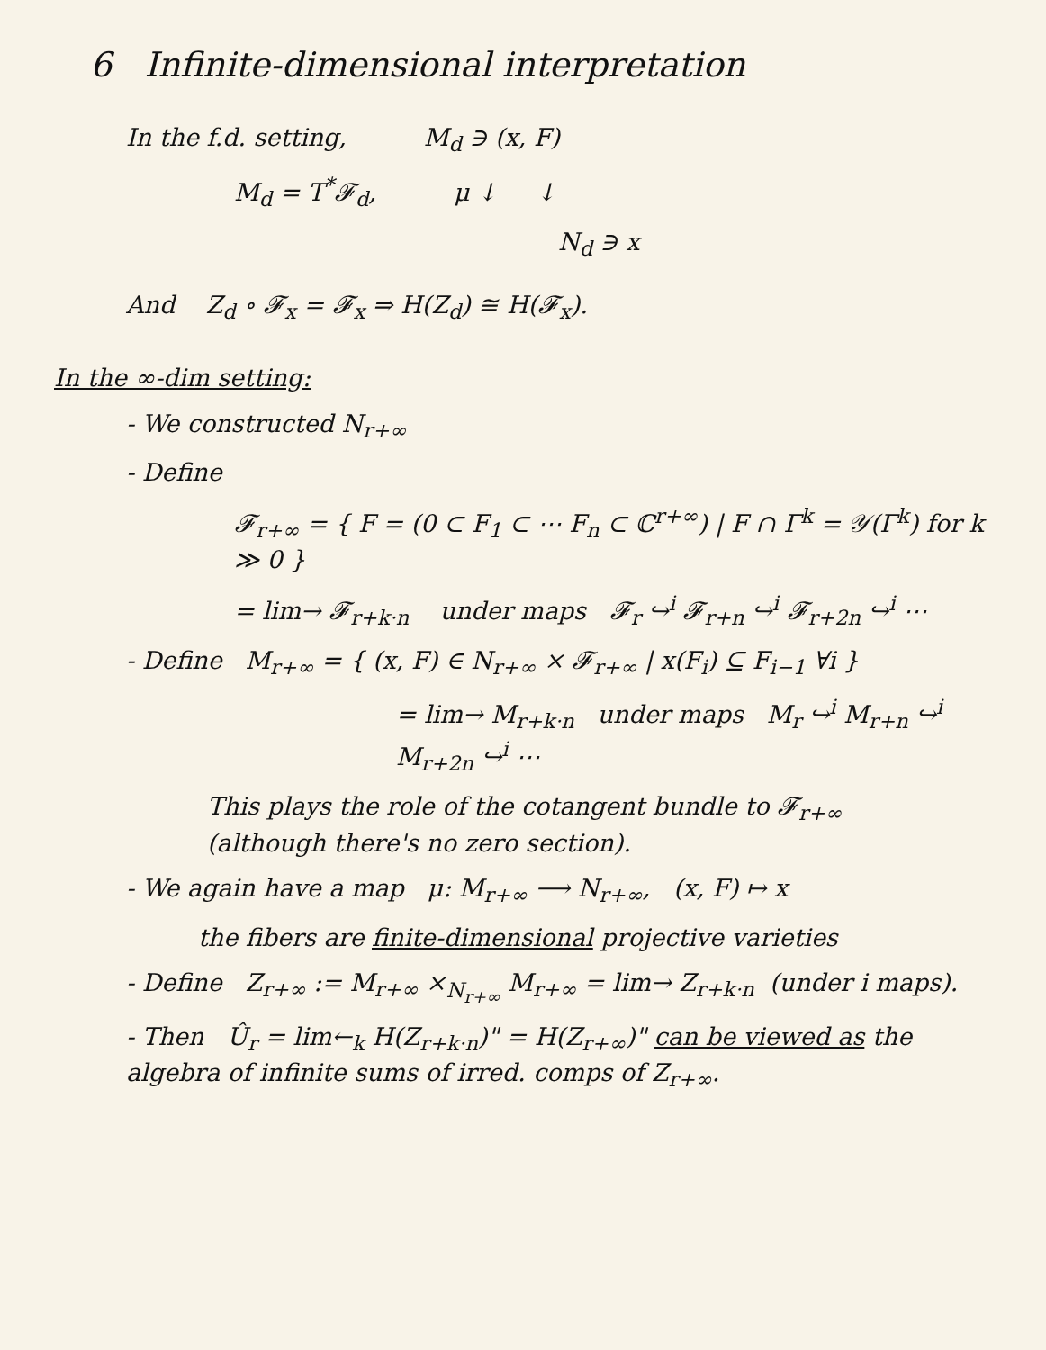6 Infinite-dimensional interpretation
In the f.d. setting, M<sub>d</sub> ∋ (x, F)
M<sub>d</sub> = T<sup>*</sup>𝓕<sub>d</sub>, μ ↓ ↓
N<sub>d</sub> ∋ x
And Z<sub>d</sub> ∘ 𝓕<sub>x</sub> = 𝓕<sub>x</sub> ⇒ H(Z<sub>d</sub>) ≅ H(𝓕<sub>x</sub>).
In the ∞-dim setting:
- We constructed N<sub>r+∞</sub>
- Define
𝓕<sub>r+∞</sub> = { F = (0 ⊂ F<sub>1</sub> ⊂ ⋯ F<sub>n</sub> ⊂ ℂ<sup>r+∞</sup>) | F ∩ Γ<sup>k</sup> = 𝒴(Γ<sup>k</sup>) for k ≫ 0 }
= lim→ 𝓕<sub>r+k·n</sub> under maps 𝓕<sub>r</sub> ↪<sup>i</sup> 𝓕<sub>r+n</sub> ↪<sup>i</sup> 𝓕<sub>r+2n</sub> ↪<sup>i</sup> ⋯
- Define M<sub>r+∞</sub> = { (x, F) ∈ N<sub>r+∞</sub> × 𝓕<sub>r+∞</sub> | x(F<sub>i</sub>) ⊆ F<sub>i−1</sub> ∀i }
= lim→ M<sub>r+k·n</sub> under maps M<sub>r</sub> ↪<sup>i</sup> M<sub>r+n</sub> ↪<sup>i</sup> M<sub>r+2n</sub> ↪<sup>i</sup> ⋯
This plays the role of the cotangent bundle to 𝓕<sub>r+∞</sub>
(although there's no zero section).
- We again have a map μ: M<sub>r+∞</sub> ⟶ N<sub>r+∞</sub>, (x, F) ↦ x
the fibers are finite-dimensional projective varieties
- Define Z<sub>r+∞</sub> := M<sub>r+∞</sub> ×<sub>N<sub>r+∞</sub></sub> M<sub>r+∞</sub> = lim→ Z<sub>r+k·n</sub> (under i maps).
- Then Û<sub>r</sub> = lim←<sub>k</sub> H(Z<sub>r+k·n</sub>)" = H(Z<sub>r+∞</sub>)" can be viewed as the algebra of infinite sums of irred. comps of Z<sub>r+∞</sub>.